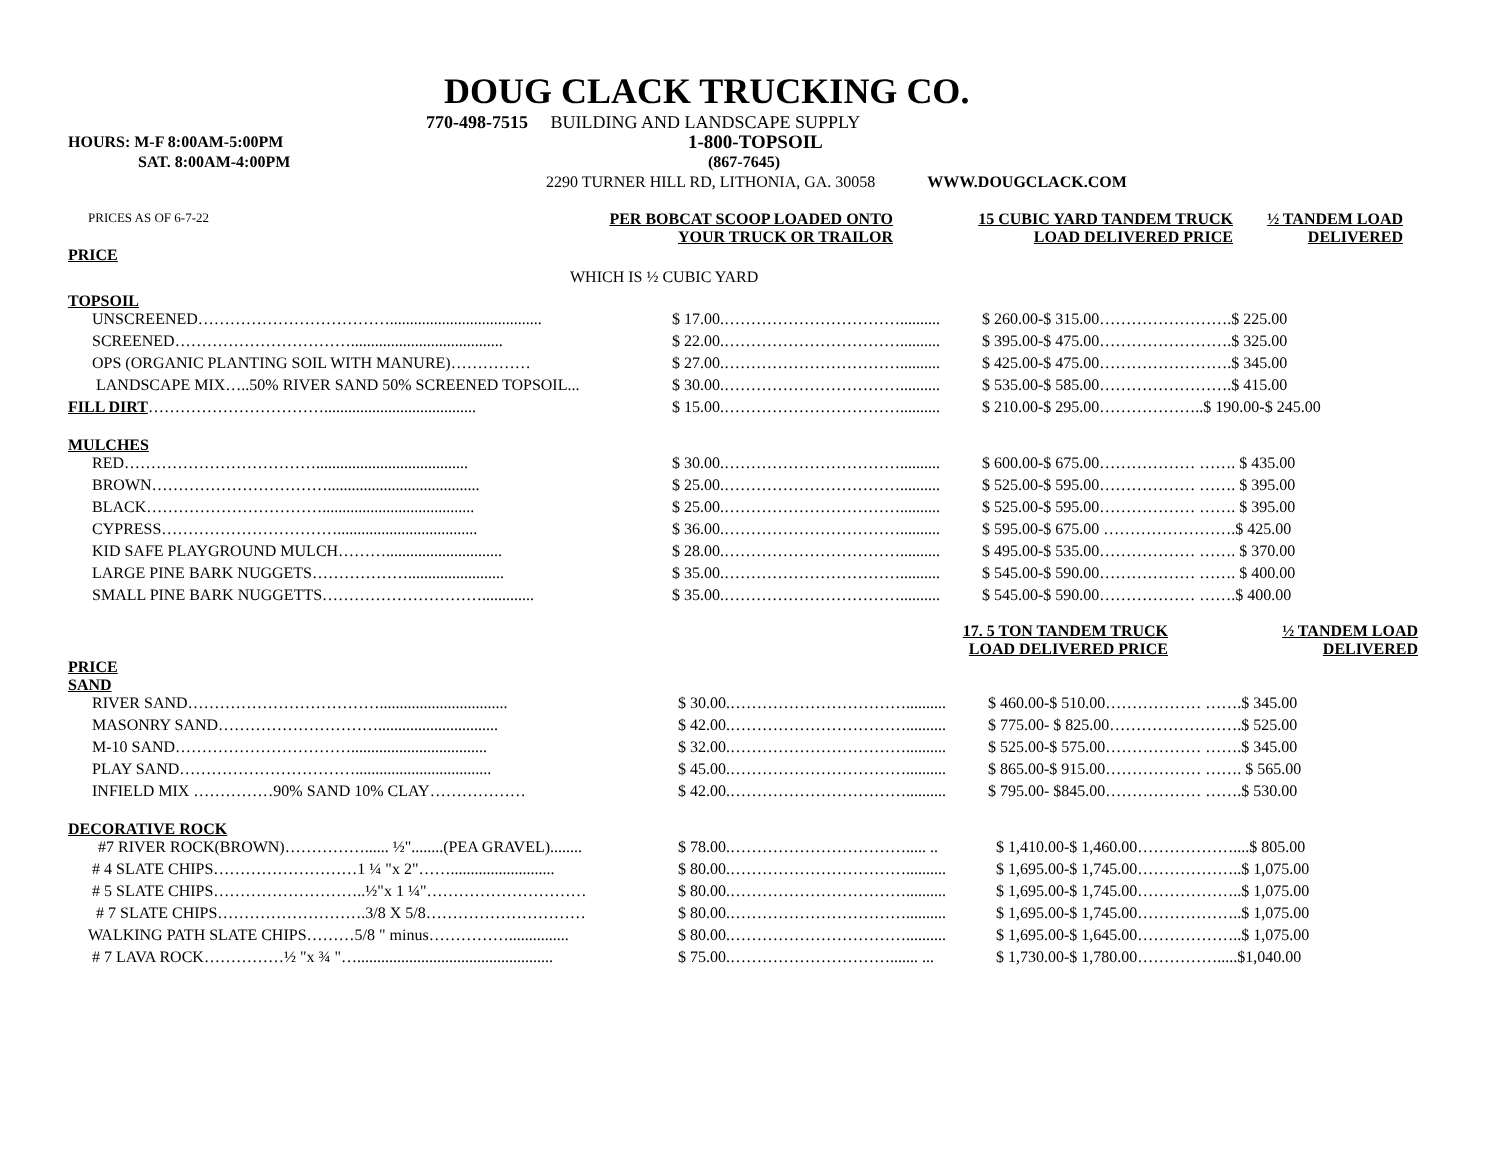DOUG CLACK TRUCKING CO.
770-498-7515 BUILDING AND LANDSCAPE SUPPLY
HOURS: M-F 8:00AM-5:00PM 1-800-TOPSOIL
SAT. 8:00AM-4:00PM (867-7645)
2290 TURNER HILL RD, LITHONIA, GA. 30058 WWW.DOUGCLACK.COM
PRICES AS OF 6-7-22
PER BOBCAT SCOOP LOADED ONTO
YOUR TRUCK OR TRAILOR
15 CUBIC YARD TANDEM TRUCK
LOAD DELIVERED PRICE
½ TANDEM LOAD
DELIVERED
PRICE
WHICH IS ½ CUBIC YARD
TOPSOIL
| UNSCREENED………………………………...................................... | $ 17.00.…………………………….......... | $ 260.00-$ 315.00……………… | …….$ 225.00 |
| SCREENED……………………………...................................... | $ 22.00.…………………………….......... | $ 395.00-$ 475.00……………… | …….$ 325.00 |
| OPS (ORGANIC PLANTING SOIL WITH MANURE)…………… | $ 27.00.…………………………….......... | $ 425.00-$ 475.00……………… | …….$ 345.00 |
| LANDSCAPE MIX…..50% RIVER SAND 50% SCREENED TOPSOIL... | $ 30.00.…………………………….......... | $ 535.00-$ 585.00……………… | …….$ 415.00 |
| FILL DIRT ……………………………...................................... | $ 15.00.…………………………….......... | $ 210.00-$ 295.00……………… | ..$ 190.00-$ 245.00 |
MULCHES
| RED………………………………...................................... | $ 30.00.…………………………….......... | $ 600.00-$ 675.00……………… | ……. $ 435.00 |
| BROWN……………………………...................................... | $ 25.00.…………………………….......... | $ 525.00-$ 595.00……………… | ……. $ 395.00 |
| BLACK……………………………...................................... | $ 25.00.…………………………….......... | $ 525.00-$ 595.00……………… | ……. $ 395.00 |
| CYPRESS……………………………................................... | $ 36.00.…………………………….......... | $ 595.00-$ 675.00 ……………… | …….$ 425.00 |
| KID SAFE PLAYGROUND MULCH………............................. | $ 28.00.…………………………….......... | $ 495.00-$ 535.00……………… | ……. $ 370.00 |
| LARGE PINE BARK NUGGETS………………........................ | $ 35.00.…………………………….......... | $ 545.00-$ 590.00……………… | ……. $ 400.00 |
| SMALL PINE BARK NUGGETTS…………………………............. | $ 35.00.…………………………….......... | $ 545.00-$ 590.00……………… | …….$ 400.00 |
17. 5 TON TANDEM TRUCK
LOAD DELIVERED PRICE
½ TANDEM LOAD
DELIVERED
PRICE
SAND
| RIVER SAND………………………………................................ | $ 30.00.…………………………….......... | $ 460.00-$ 510.00……………… | …….$ 345.00 |
| MASONRY SAND………………………….............................. | $ 42.00.…………………………….......... | $ 775.00- $ 825.00……………… | …….$ 525.00 |
| M-10 SAND…………………………….................................. | $ 32.00.…………………………….......... | $ 525.00-$ 575.00……………… | …….$ 345.00 |
| PLAY SAND…………………………….................................. | $ 45.00.…………………………….......... | $ 865.00-$ 915.00……………… | ……. $ 565.00 |
| INFIELD MIX ……………90% SAND 10% CLAY……………… | $ 42.00.…………………………….......... | $ 795.00- $845.00……………… | …….$ 530.00 |
DECORATIVE ROCK
| #7 RIVER ROCK(BROWN)……………...... ½"........(PEA GRAVEL)........ | $ 78.00.……………………………..... .. | $ 1,410.00-$ 1,460.00…………… | …....$ 805.00 |
| # 4 SLATE CHIPS………………………1 ¼ "x 2"…….......................... | $ 80.00.…………………………….......... | $ 1,695.00-$ 1,745.00…………… | …..$ 1,075.00 |
| # 5 SLATE CHIPS………………………..½"x 1 ¼"………………………… | $ 80.00.…………………………….......... | $ 1,695.00-$ 1,745.00…………… | …..$ 1,075.00 |
| # 7 SLATE CHIPS……………………….3/8 X 5/8………………………… | $ 80.00.…………………………….......... | $ 1,695.00-$ 1,745.00…………… | …..$ 1,075.00 |
| WALKING PATH SLATE CHIPS………5/8 " minus……………............... | $ 80.00.…………………………….......... | $ 1,695.00-$ 1,645.00…………… | …..$ 1,075.00 |
| # 7 LAVA ROCK……………½ "x ¾ "…................................................. | $ 75.00.…………………………....... ... | $ 1,730.00-$ 1,780.00…………… | .....$1,040.00 |